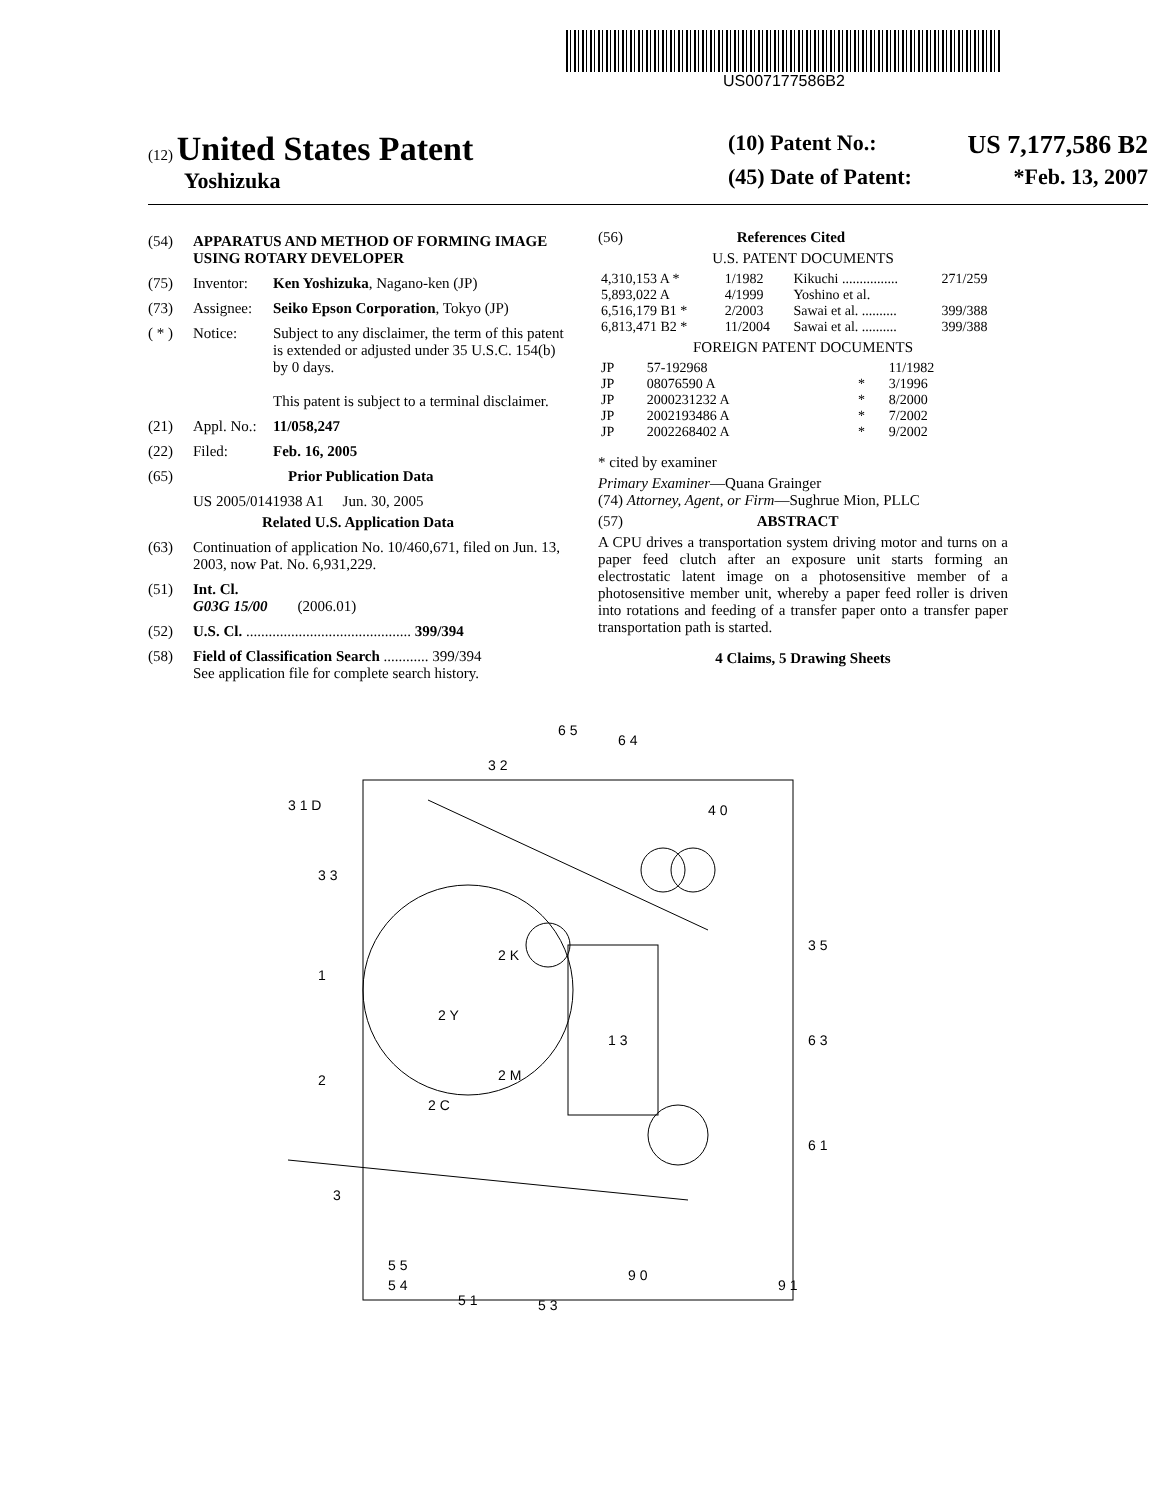US007177586B2
(12) United States Patent
Yoshizuka
(10) Patent No.: US 7,177,586 B2
(45) Date of Patent: *Feb. 13, 2007
(54) APPARATUS AND METHOD OF FORMING IMAGE USING ROTARY DEVELOPER
(75) Inventor: Ken Yoshizuka, Nagano-ken (JP)
(73) Assignee: Seiko Epson Corporation, Tokyo (JP)
( * ) Notice: Subject to any disclaimer, the term of this patent is extended or adjusted under 35 U.S.C. 154(b) by 0 days.
This patent is subject to a terminal disclaimer.
(21) Appl. No.: 11/058,247
(22) Filed: Feb. 16, 2005
(65) Prior Publication Data
US 2005/0141938 A1 Jun. 30, 2005
Related U.S. Application Data
(63) Continuation of application No. 10/460,671, filed on Jun. 13, 2003, now Pat. No. 6,931,229.
(51) Int. Cl.
G03G 15/00 (2006.01)
(52) U.S. Cl. ............................................ 399/394
(58) Field of Classification Search ............ 399/394
See application file for complete search history.
(56) References Cited
U.S. PATENT DOCUMENTS
| 4,310,153 A * | 1/1982 | Kikuchi ................ | 271/259 |
| 5,893,022 A | 4/1999 | Yoshino et al. | |
| 6,516,179 B1 * | 2/2003 | Sawai et al. .......... | 399/388 |
| 6,813,471 B2 * | 11/2004 | Sawai et al. .......... | 399/388 |
FOREIGN PATENT DOCUMENTS
| JP | 57-192968 | | 11/1982 |
| JP | 08076590 A | * | 3/1996 |
| JP | 2000231232 A | * | 8/2000 |
| JP | 2002193486 A | * | 7/2002 |
| JP | 2002268402 A | * | 9/2002 |
* cited by examiner
Primary Examiner—Quana Grainger
(74) Attorney, Agent, or Firm—Sughrue Mion, PLLC
(57) ABSTRACT
A CPU drives a transportation system driving motor and turns on a paper feed clutch after an exposure unit starts forming an electrostatic latent image on a photosensitive member of a photosensitive member unit, whereby a paper feed roller is driven into rotations and feeding of a transfer paper onto a transfer paper transportation path is started.
4 Claims, 5 Drawing Sheets
6 5
6 4
3 2
3 1 D
4 0
3 3
1
2
3
1 3
2 Y
2 K
2 M
2 C
3 5
6 3
6 1
9 1
5 5
5 4
5 1
5 3
9 0